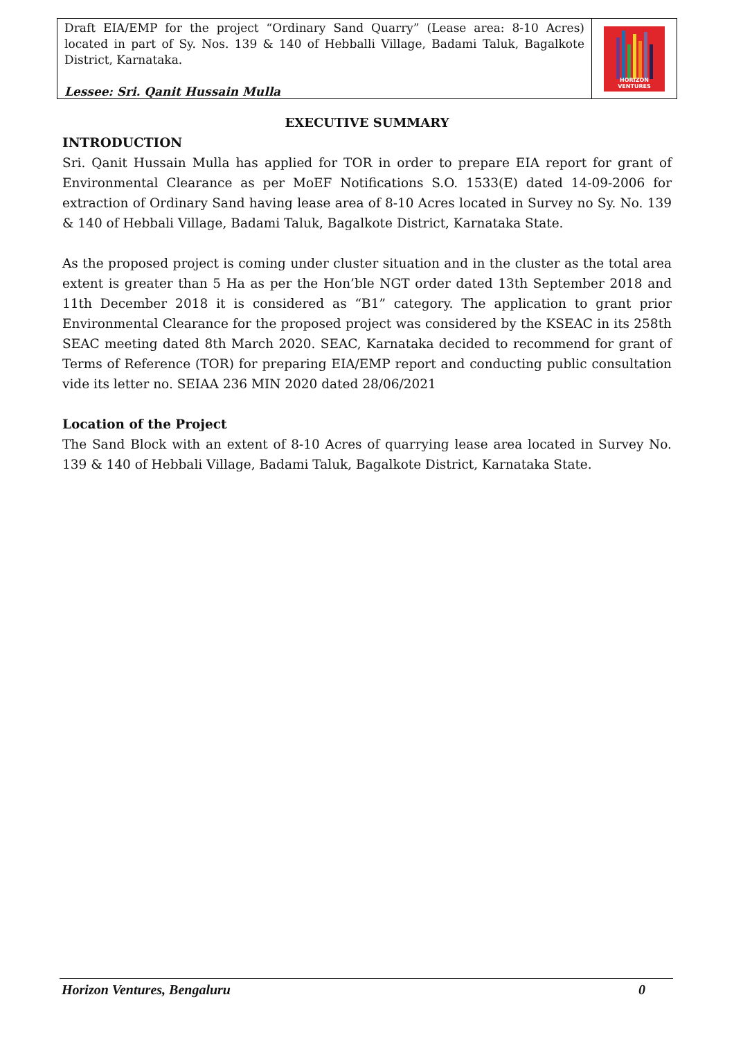Draft EIA/EMP for the project “Ordinary Sand Quarry” (Lease area: 8-10 Acres) located in part of Sy. Nos. 139 & 140 of Hebballi Village, Badami Taluk, Bagalkote District, Karnataka.
Lessee: Sri. Qanit Hussain Mulla
HORIZON VENTURES
EXECUTIVE SUMMARY
INTRODUCTION
Sri. Qanit Hussain Mulla has applied for TOR in order to prepare EIA report for grant of Environmental Clearance as per MoEF Notifications S.O. 1533(E) dated 14-09-2006 for extraction of Ordinary Sand having lease area of 8-10 Acres located in Survey no Sy. No. 139 & 140 of Hebbali Village, Badami Taluk, Bagalkote District, Karnataka State.
As the proposed project is coming under cluster situation and in the cluster as the total area extent is greater than 5 Ha as per the Hon’ble NGT order dated 13th September 2018 and 11th December 2018 it is considered as “B1” category. The application to grant prior Environmental Clearance for the proposed project was considered by the KSEAC in its 258th SEAC meeting dated 8th March 2020. SEAC, Karnataka decided to recommend for grant of Terms of Reference (TOR) for preparing EIA/EMP report and conducting public consultation vide its letter no. SEIAA 236 MIN 2020 dated 28/06/2021
Location of the Project
The Sand Block with an extent of 8-10 Acres of quarrying lease area located in Survey No. 139 & 140 of Hebbali Village, Badami Taluk, Bagalkote District, Karnataka State.
Horizon Ventures, Bengaluru 0